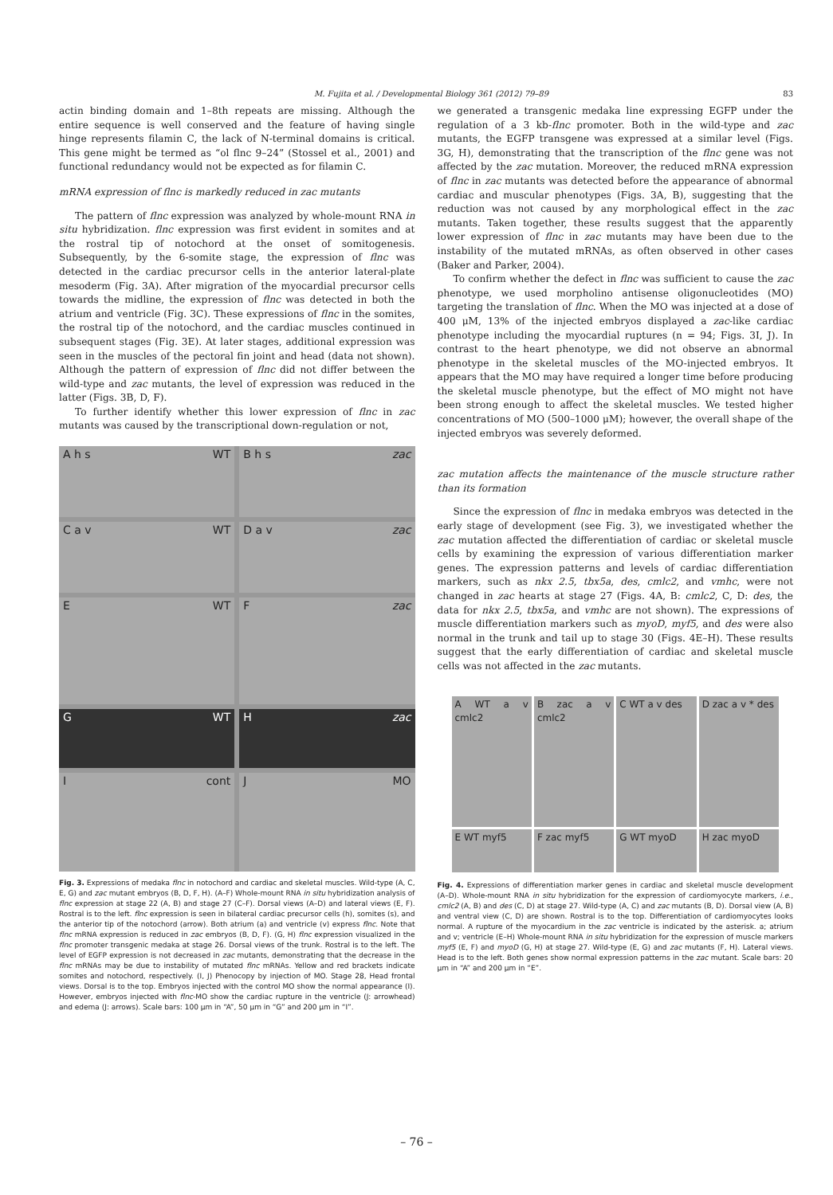M. Fujita et al. / Developmental Biology 361 (2012) 79–89 83
actin binding domain and 1–8th repeats are missing. Although the entire sequence is well conserved and the feature of having single hinge represents filamin C, the lack of N-terminal domains is critical. This gene might be termed as “ol flnc 9–24” (Stossel et al., 2001) and functional redundancy would not be expected as for filamin C.
mRNA expression of flnc is markedly reduced in zac mutants
The pattern of flnc expression was analyzed by whole-mount RNA in situ hybridization. flnc expression was first evident in somites and at the rostral tip of notochord at the onset of somitogenesis. Subsequently, by the 6-somite stage, the expression of flnc was detected in the cardiac precursor cells in the anterior lateral-plate mesoderm (Fig. 3A). After migration of the myocardial precursor cells towards the midline, the expression of flnc was detected in both the atrium and ventricle (Fig. 3C). These expressions of flnc in the somites, the rostral tip of the notochord, and the cardiac muscles continued in subsequent stages (Fig. 3E). At later stages, additional expression was seen in the muscles of the pectoral fin joint and head (data not shown). Although the pattern of expression of flnc did not differ between the wild-type and zac mutants, the level of expression was reduced in the latter (Figs. 3B, D, F).
To further identify whether this lower expression of flnc in zac mutants was caused by the transcriptional down-regulation or not,
A h s WT
B h s zac
C a v WT
D a v zac
E WT
Fzac
G WT
Hzac
Icont
J MO
Fig. 3. Expressions of medaka flnc in notochord and cardiac and skeletal muscles. Wild-type (A, C, E, G) and zac mutant embryos (B, D, F, H). (A–F) Whole-mount RNA in situ hybridization analysis of flnc expression at stage 22 (A, B) and stage 27 (C–F). Dorsal views (A–D) and lateral views (E, F). Rostral is to the left. flnc expression is seen in bilateral cardiac precursor cells (h), somites (s), and the anterior tip of the notochord (arrow). Both atrium (a) and ventricle (v) express flnc. Note that flnc mRNA expression is reduced in zac embryos (B, D, F). (G, H) flnc expression visualized in the flnc promoter transgenic medaka at stage 26. Dorsal views of the trunk. Rostral is to the left. The level of EGFP expression is not decreased in zac mutants, demonstrating that the decrease in the flnc mRNAs may be due to instability of mutated flnc mRNAs. Yellow and red brackets indicate somites and notochord, respectively. (I, J) Phenocopy by injection of MO. Stage 28, Head frontal views. Dorsal is to the top. Embryos injected with the control MO show the normal appearance (I). However, embryos injected with flnc-MO show the cardiac rupture in the ventricle (J: arrowhead) and edema (J: arrows). Scale bars: 100 μm in “A”, 50 μm in “G” and 200 μm in “I”.
we generated a transgenic medaka line expressing EGFP under the regulation of a 3 kb-flnc promoter. Both in the wild-type and zac mutants, the EGFP transgene was expressed at a similar level (Figs. 3G, H), demonstrating that the transcription of the flnc gene was not affected by the zac mutation. Moreover, the reduced mRNA expression of flnc in zac mutants was detected before the appearance of abnormal cardiac and muscular phenotypes (Figs. 3A, B), suggesting that the reduction was not caused by any morphological effect in the zac mutants. Taken together, these results suggest that the apparently lower expression of flnc in zac mutants may have been due to the instability of the mutated mRNAs, as often observed in other cases (Baker and Parker, 2004).
To confirm whether the defect in flnc was sufficient to cause the zac phenotype, we used morpholino antisense oligonucleotides (MO) targeting the translation of flnc. When the MO was injected at a dose of 400 μM, 13% of the injected embryos displayed a zac-like cardiac phenotype including the myocardial ruptures (n = 94; Figs. 3I, J). In contrast to the heart phenotype, we did not observe an abnormal phenotype in the skeletal muscles of the MO-injected embryos. It appears that the MO may have required a longer time before producing the skeletal muscle phenotype, but the effect of MO might not have been strong enough to affect the skeletal muscles. We tested higher concentrations of MO (500–1000 μM); however, the overall shape of the injected embryos was severely deformed.
zac mutation affects the maintenance of the muscle structure rather than its formation
Since the expression of flnc in medaka embryos was detected in the early stage of development (see Fig. 3), we investigated whether the zac mutation affected the differentiation of cardiac or skeletal muscle cells by examining the expression of various differentiation marker genes. The expression patterns and levels of cardiac differentiation markers, such as nkx 2.5, tbx5a, des, cmlc2, and vmhc, were not changed in zac hearts at stage 27 (Figs. 4A, B: cmlc2, C, D: des, the data for nkx 2.5, tbx5a, and vmhc are not shown). The expressions of muscle differentiation markers such as myoD, myf5, and des were also normal in the trunk and tail up to stage 30 (Figs. 4E–H). These results suggest that the early differentiation of cardiac and skeletal muscle cells was not affected in the zac mutants.
A WT a v cmlc2
B zac a v cmlc2
C WT a v des
D zac a v * des
E WT myf5
F zac myf5
G WT myoD
H zac myoD
Fig. 4. Expressions of differentiation marker genes in cardiac and skeletal muscle development (A–D). Whole-mount RNA in situ hybridization for the expression of cardiomyocyte markers, i.e., cmlc2 (A, B) and des (C, D) at stage 27. Wild-type (A, C) and zac mutants (B, D). Dorsal view (A, B) and ventral view (C, D) are shown. Rostral is to the top. Differentiation of cardiomyocytes looks normal. A rupture of the myocardium in the zac ventricle is indicated by the asterisk. a; atrium and v; ventricle (E–H) Whole-mount RNA in situ hybridization for the expression of muscle markers myf5 (E, F) and myoD (G, H) at stage 27. Wild-type (E, G) and zac mutants (F, H). Lateral views. Head is to the left. Both genes show normal expression patterns in the zac mutant. Scale bars: 20 μm in “A” and 200 μm in “E”.
– 76 –